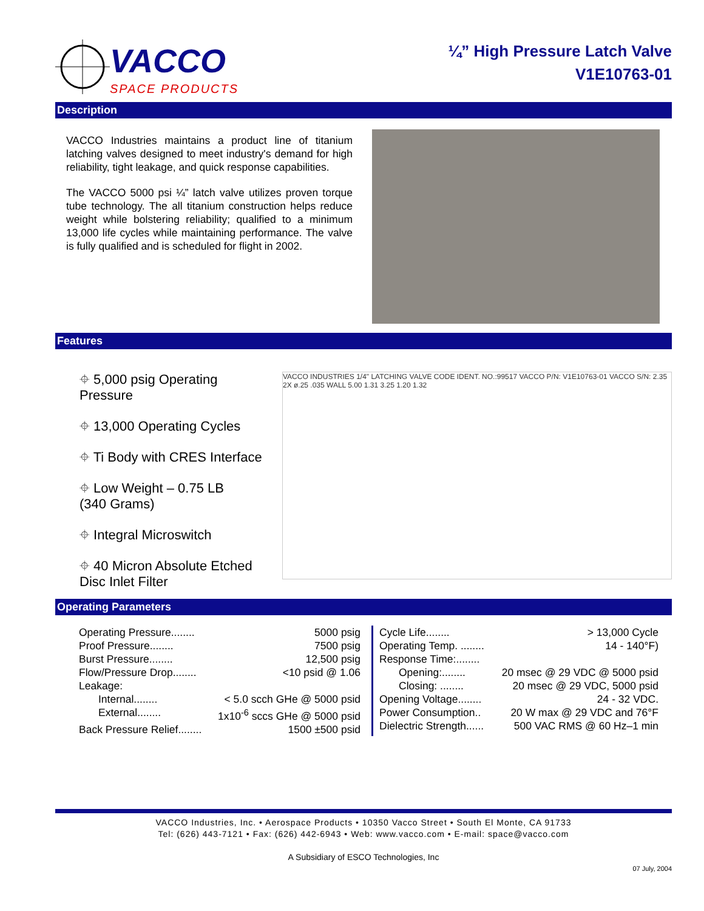VACCO
SPACE PRODUCTS
¼” High Pressure Latch Valve
V1E10763-01
Description
VACCO Industries maintains a product line of titanium latching valves designed to meet industry's demand for high reliability, tight leakage, and quick response capabilities.
The VACCO 5000 psi ¼” latch valve utilizes proven torque tube technology. The all titanium construction helps reduce weight while bolstering reliability; qualified to a minimum 13,000 life cycles while maintaining performance. The valve is fully qualified and is scheduled for flight in 2002.
Features
⌖ 5,000 psig Operating Pressure
⌖ 13,000 Operating Cycles
⌖ Ti Body with CRES Interface
⌖ Low Weight – 0.75 LB
(340 Grams)
⌖ Integral Microswitch
⌖ 40 Micron Absolute Etched
Disc Inlet Filter
VACCO INDUSTRIES 1/4" LATCHING VALVE CODE IDENT. NO.:99517 VACCO P/N: V1E10763-01 VACCO S/N: 2.35 2X ø.25 .035 WALL 5.00 1.31 3.25 1.20 1.32
Operating Parameters
Operating Pressure........ 5000 psig
Proof Pressure........ 7500 psig
Burst Pressure........ 12,500 psig
Flow/Pressure Drop........ <10 psid @ 1.06
Leakage:
Internal........ < 5.0 scch GHe @ 5000 psid
External........ 1x10<sup>-6</sup> sccs GHe @ 5000 psid
Back Pressure Relief........ 1500 ±500 psid
Cycle Life........ > 13,000 Cycle
Operating Temp. ........ 14 - 140°F)
Response Time:........
Opening:........ 20 msec @ 29 VDC @ 5000 psid
Closing: ........ 20 msec @ 29 VDC, 5000 psid
Opening Voltage........ 24 - 32 VDC.
Power Consumption.. 20 W max @ 29 VDC and 76°F
Dielectric Strength...... 500 VAC RMS @ 60 Hz–1 min
VACCO Industries, Inc. • Aerospace Products • 10350 Vacco Street • South El Monte, CA 91733
Tel: (626) 443-7121 • Fax: (626) 442-6943 • Web: www.vacco.com • E-mail: space@vacco.com
A Subsidiary of ESCO Technologies, Inc
07 July, 2004